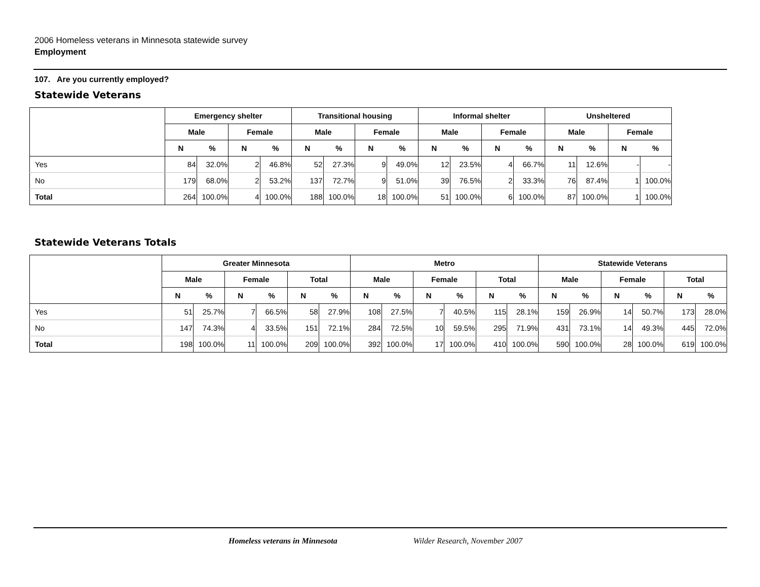2006 Homeless veterans in Minnesota statewide survey
Employment
107. Are you currently employed?
Statewide Veterans
| | Emergency shelter | | | | Transitional housing | | | | Informal shelter | | | | Unsheltered | | | |
| --- | --- | --- | --- | --- | --- | --- | --- | --- | --- | --- | --- | --- | --- | --- | --- | --- |
| | Male | | Female | | Male | | Female | | Male | | Female | | Male | | Female | |
| | N | % | N | % | N | % | N | % | N | % | N | % | N | % | N | % |
| Yes | 84 | 32.0% | 2 | 46.8% | 52 | 27.3% | 9 | 49.0% | 12 | 23.5% | 4 | 66.7% | 11 | 12.6% | - | - |
| No | 179 | 68.0% | 2 | 53.2% | 137 | 72.7% | 9 | 51.0% | 39 | 76.5% | 2 | 33.3% | 76 | 87.4% | 1 | 100.0% |
| Total | 264 | 100.0% | 4 | 100.0% | 188 | 100.0% | 18 | 100.0% | 51 | 100.0% | 6 | 100.0% | 87 | 100.0% | 1 | 100.0% |
Statewide Veterans Totals
| | Greater Minnesota | | | | | | Metro | | | | | | Statewide Veterans | | | | | |
| --- | --- | --- | --- | --- | --- | --- | --- | --- | --- | --- | --- | --- | --- | --- | --- | --- | --- | --- |
| | Male | | Female | | Total | | Male | | Female | | Total | | Male | | Female | | Total | |
| | N | % | N | % | N | % | N | % | N | % | N | % | N | % | N | % | N | % |
| Yes | 51 | 25.7% | 7 | 66.5% | 58 | 27.9% | 108 | 27.5% | 7 | 40.5% | 115 | 28.1% | 159 | 26.9% | 14 | 50.7% | 173 | 28.0% |
| No | 147 | 74.3% | 4 | 33.5% | 151 | 72.1% | 284 | 72.5% | 10 | 59.5% | 295 | 71.9% | 431 | 73.1% | 14 | 49.3% | 445 | 72.0% |
| Total | 198 | 100.0% | 11 | 100.0% | 209 | 100.0% | 392 | 100.0% | 17 | 100.0% | 410 | 100.0% | 590 | 100.0% | 28 | 100.0% | 619 | 100.0% |
Homeless veterans in Minnesota Wilder Research, November 2007